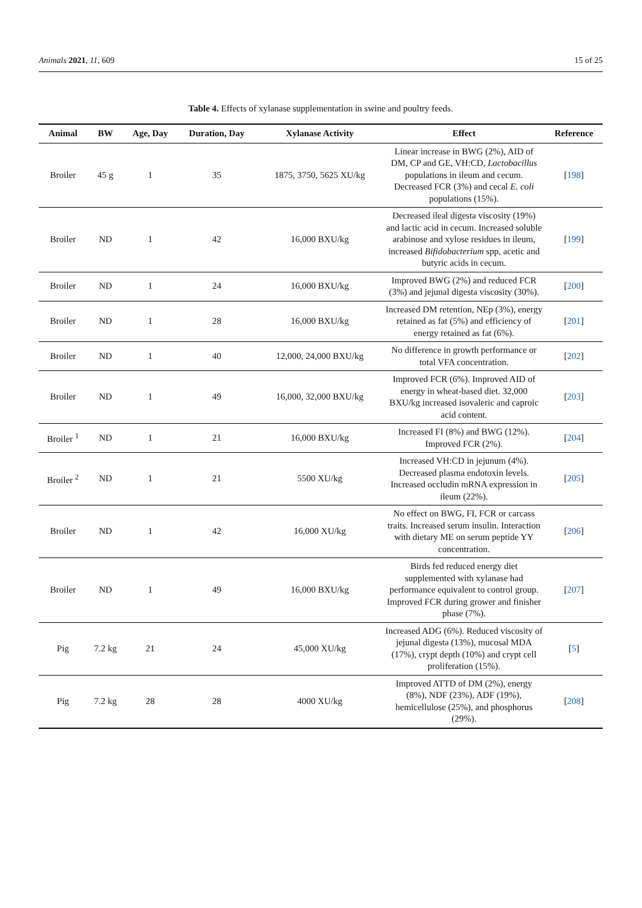Animals 2021, 11, 609 15 of 25
Table 4. Effects of xylanase supplementation in swine and poultry feeds.
| Animal | BW | Age, Day | Duration, Day | Xylanase Activity | Effect | Reference |
| --- | --- | --- | --- | --- | --- | --- |
| Broiler | 45 g | 1 | 35 | 1875, 3750, 5625 XU/kg | Linear increase in BWG (2%), AID of DM, CP and GE, VH:CD, Lactobacillus populations in ileum and cecum. Decreased FCR (3%) and cecal E. coli populations (15%). | [ 198 ] |
| Broiler | ND | 1 | 42 | 16,000 BXU/kg | Decreased ileal digesta viscosity (19%) and lactic acid in cecum. Increased soluble arabinose and xylose residues in ileum, increased Bifidobacterium spp, acetic and butyric acids in cecum. | [ 199 ] |
| Broiler | ND | 1 | 24 | 16,000 BXU/kg | Improved BWG (2%) and reduced FCR (3%) and jejunal digesta viscosity (30%). | [ 200 ] |
| Broiler | ND | 1 | 28 | 16,000 BXU/kg | Increased DM retention, NEp (3%), energy retained as fat (5%) and efficiency of energy retained as fat (6%). | [ 201 ] |
| Broiler | ND | 1 | 40 | 12,000, 24,000 BXU/kg | No difference in growth performance or total VFA concentration. | [ 202 ] |
| Broiler | ND | 1 | 49 | 16,000, 32,000 BXU/kg | Improved FCR (6%). Improved AID of energy in wheat-based diet. 32,000 BXU/kg increased isovaleric and caproic acid content. | [ 203 ] |
| Broiler <sup>1</sup> | ND | 1 | 21 | 16,000 BXU/kg | Increased FI (8%) and BWG (12%). Improved FCR (2%). | [ 204 ] |
| Broiler <sup>2</sup> | ND | 1 | 21 | 5500 XU/kg | Increased VH:CD in jejunum (4%). Decreased plasma endotoxin levels. Increased occludin mRNA expression in ileum (22%). | [ 205 ] |
| Broiler | ND | 1 | 42 | 16,000 XU/kg | No effect on BWG, FI, FCR or carcass traits. Increased serum insulin. Interaction with dietary ME on serum peptide YY concentration. | [ 206 ] |
| Broiler | ND | 1 | 49 | 16,000 BXU/kg | Birds fed reduced energy diet supplemented with xylanase had performance equivalent to control group. Improved FCR during grower and finisher phase (7%). | [ 207 ] |
| Pig | 7.2 kg | 21 | 24 | 45,000 XU/kg | Increased ADG (6%). Reduced viscosity of jejunal digesta (13%), mucosal MDA (17%), crypt depth (10%) and crypt cell proliferation (15%). | [ 5 ] |
| Pig | 7.2 kg | 28 | 28 | 4000 XU/kg | Improved ATTD of DM (2%), energy (8%), NDF (23%), ADF (19%), hemicellulose (25%), and phosphorus (29%). | [ 208 ] |